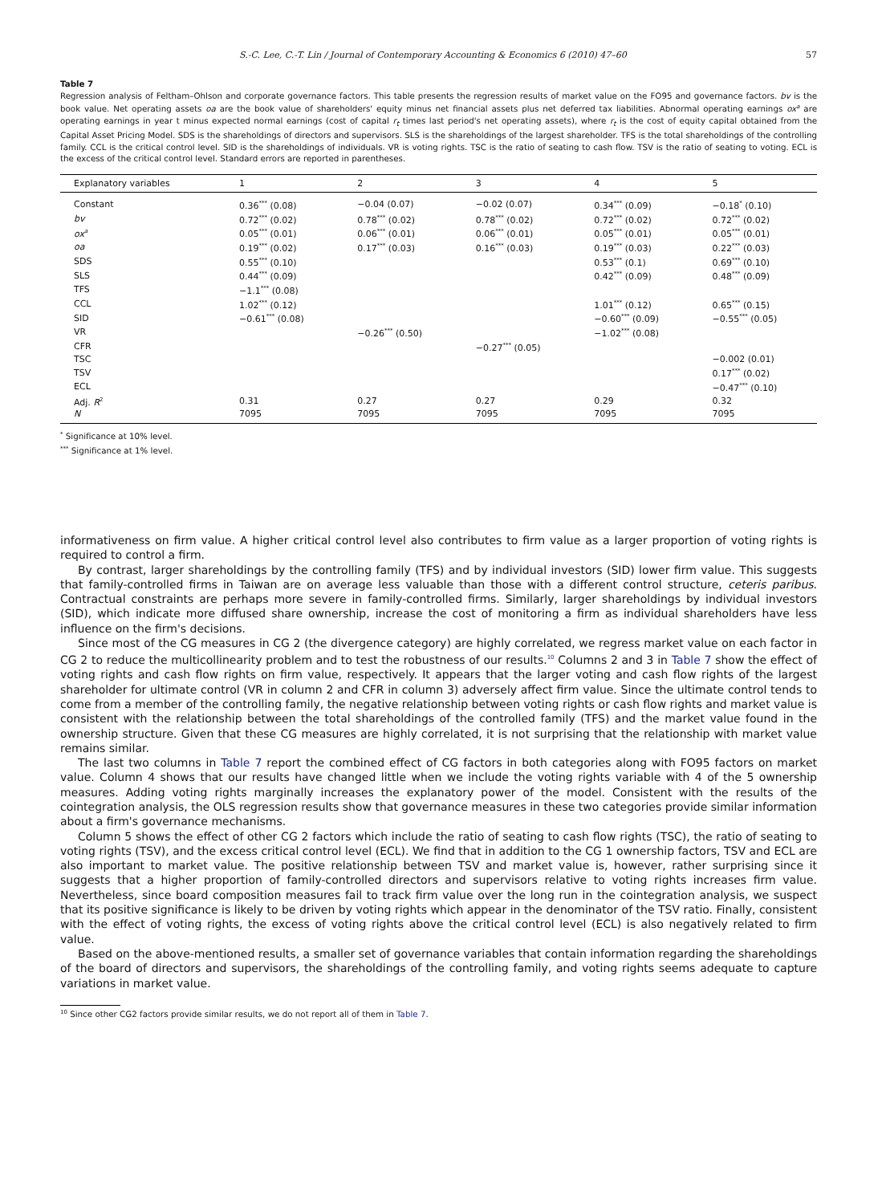S.-C. Lee, C.-T. Lin / Journal of Contemporary Accounting & Economics 6 (2010) 47–60 57
Table 7
Regression analysis of Feltham–Ohlson and corporate governance factors. This table presents the regression results of market value on the FO95 and governance factors. bv is the book value. Net operating assets oa are the book value of shareholders' equity minus net financial assets plus net deferred tax liabilities. Abnormal operating earnings ox<sup>a</sup> are operating earnings in year t minus expected normal earnings (cost of capital r<sub>t</sub> times last period's net operating assets), where r<sub>t</sub> is the cost of equity capital obtained from the Capital Asset Pricing Model. SDS is the shareholdings of directors and supervisors. SLS is the shareholdings of the largest shareholder. TFS is the total shareholdings of the controlling family. CCL is the critical control level. SID is the shareholdings of individuals. VR is voting rights. TSC is the ratio of seating to cash flow. TSV is the ratio of seating to voting. ECL is the excess of the critical control level. Standard errors are reported in parentheses.
| Explanatory variables | 1 | 2 | 3 | 4 | 5 |
| --- | --- | --- | --- | --- | --- |
| Constant | 0.36<sup>***</sup> (0.08) | −0.04 (0.07) | −0.02 (0.07) | 0.34<sup>***</sup> (0.09) | −0.18<sup>*</sup> (0.10) |
| bv | 0.72<sup>***</sup> (0.02) | 0.78<sup>***</sup> (0.02) | 0.78<sup>***</sup> (0.02) | 0.72<sup>***</sup> (0.02) | 0.72<sup>***</sup> (0.02) |
| ox<sup>a</sup> | 0.05<sup>***</sup> (0.01) | 0.06<sup>***</sup> (0.01) | 0.06<sup>***</sup> (0.01) | 0.05<sup>***</sup> (0.01) | 0.05<sup>***</sup> (0.01) |
| oa | 0.19<sup>***</sup> (0.02) | 0.17<sup>***</sup> (0.03) | 0.16<sup>***</sup> (0.03) | 0.19<sup>***</sup> (0.03) | 0.22<sup>***</sup> (0.03) |
| SDS | 0.55<sup>***</sup> (0.10) | | | 0.53<sup>***</sup> (0.1) | 0.69<sup>***</sup> (0.10) |
| SLS | 0.44<sup>***</sup> (0.09) | | | 0.42<sup>***</sup> (0.09) | 0.48<sup>***</sup> (0.09) |
| TFS | −1.1<sup>***</sup> (0.08) | | | | |
| CCL | 1.02<sup>***</sup> (0.12) | | | 1.01<sup>***</sup> (0.12) | 0.65<sup>***</sup> (0.15) |
| SID | −0.61<sup>***</sup> (0.08) | | | −0.60<sup>***</sup> (0.09) | −0.55<sup>***</sup> (0.05) |
| VR | | −0.26<sup>***</sup> (0.50) | | −1.02<sup>***</sup> (0.08) | |
| CFR | | | −0.27<sup>***</sup> (0.05) | | |
| TSC | | | | | −0.002 (0.01) |
| TSV | | | | | 0.17<sup>***</sup> (0.02) |
| ECL | | | | | −0.47<sup>***</sup> (0.10) |
| Adj. R<sup>2</sup> | 0.31 | 0.27 | 0.27 | 0.29 | 0.32 |
| N | 7095 | 7095 | 7095 | 7095 | 7095 |
<sup>*</sup> Significance at 10% level.
<sup>***</sup> Significance at 1% level.
informativeness on firm value. A higher critical control level also contributes to firm value as a larger proportion of voting rights is required to control a firm.
By contrast, larger shareholdings by the controlling family (TFS) and by individual investors (SID) lower firm value. This suggests that family-controlled firms in Taiwan are on average less valuable than those with a different control structure, ceteris paribus. Contractual constraints are perhaps more severe in family-controlled firms. Similarly, larger shareholdings by individual investors (SID), which indicate more diffused share ownership, increase the cost of monitoring a firm as individual shareholders have less influence on the firm's decisions.
Since most of the CG measures in CG 2 (the divergence category) are highly correlated, we regress market value on each factor in CG 2 to reduce the multicollinearity problem and to test the robustness of our results.<sup>10</sup> Columns 2 and 3 in Table 7 show the effect of voting rights and cash flow rights on firm value, respectively. It appears that the larger voting and cash flow rights of the largest shareholder for ultimate control (VR in column 2 and CFR in column 3) adversely affect firm value. Since the ultimate control tends to come from a member of the controlling family, the negative relationship between voting rights or cash flow rights and market value is consistent with the relationship between the total shareholdings of the controlled family (TFS) and the market value found in the ownership structure. Given that these CG measures are highly correlated, it is not surprising that the relationship with market value remains similar.
The last two columns in Table 7 report the combined effect of CG factors in both categories along with FO95 factors on market value. Column 4 shows that our results have changed little when we include the voting rights variable with 4 of the 5 ownership measures. Adding voting rights marginally increases the explanatory power of the model. Consistent with the results of the cointegration analysis, the OLS regression results show that governance measures in these two categories provide similar information about a firm's governance mechanisms.
Column 5 shows the effect of other CG 2 factors which include the ratio of seating to cash flow rights (TSC), the ratio of seating to voting rights (TSV), and the excess critical control level (ECL). We find that in addition to the CG 1 ownership factors, TSV and ECL are also important to market value. The positive relationship between TSV and market value is, however, rather surprising since it suggests that a higher proportion of family-controlled directors and supervisors relative to voting rights increases firm value. Nevertheless, since board composition measures fail to track firm value over the long run in the cointegration analysis, we suspect that its positive significance is likely to be driven by voting rights which appear in the denominator of the TSV ratio. Finally, consistent with the effect of voting rights, the excess of voting rights above the critical control level (ECL) is also negatively related to firm value.
Based on the above-mentioned results, a smaller set of governance variables that contain information regarding the shareholdings of the board of directors and supervisors, the shareholdings of the controlling family, and voting rights seems adequate to capture variations in market value.
<sup>10</sup> Since other CG2 factors provide similar results, we do not report all of them in Table 7.